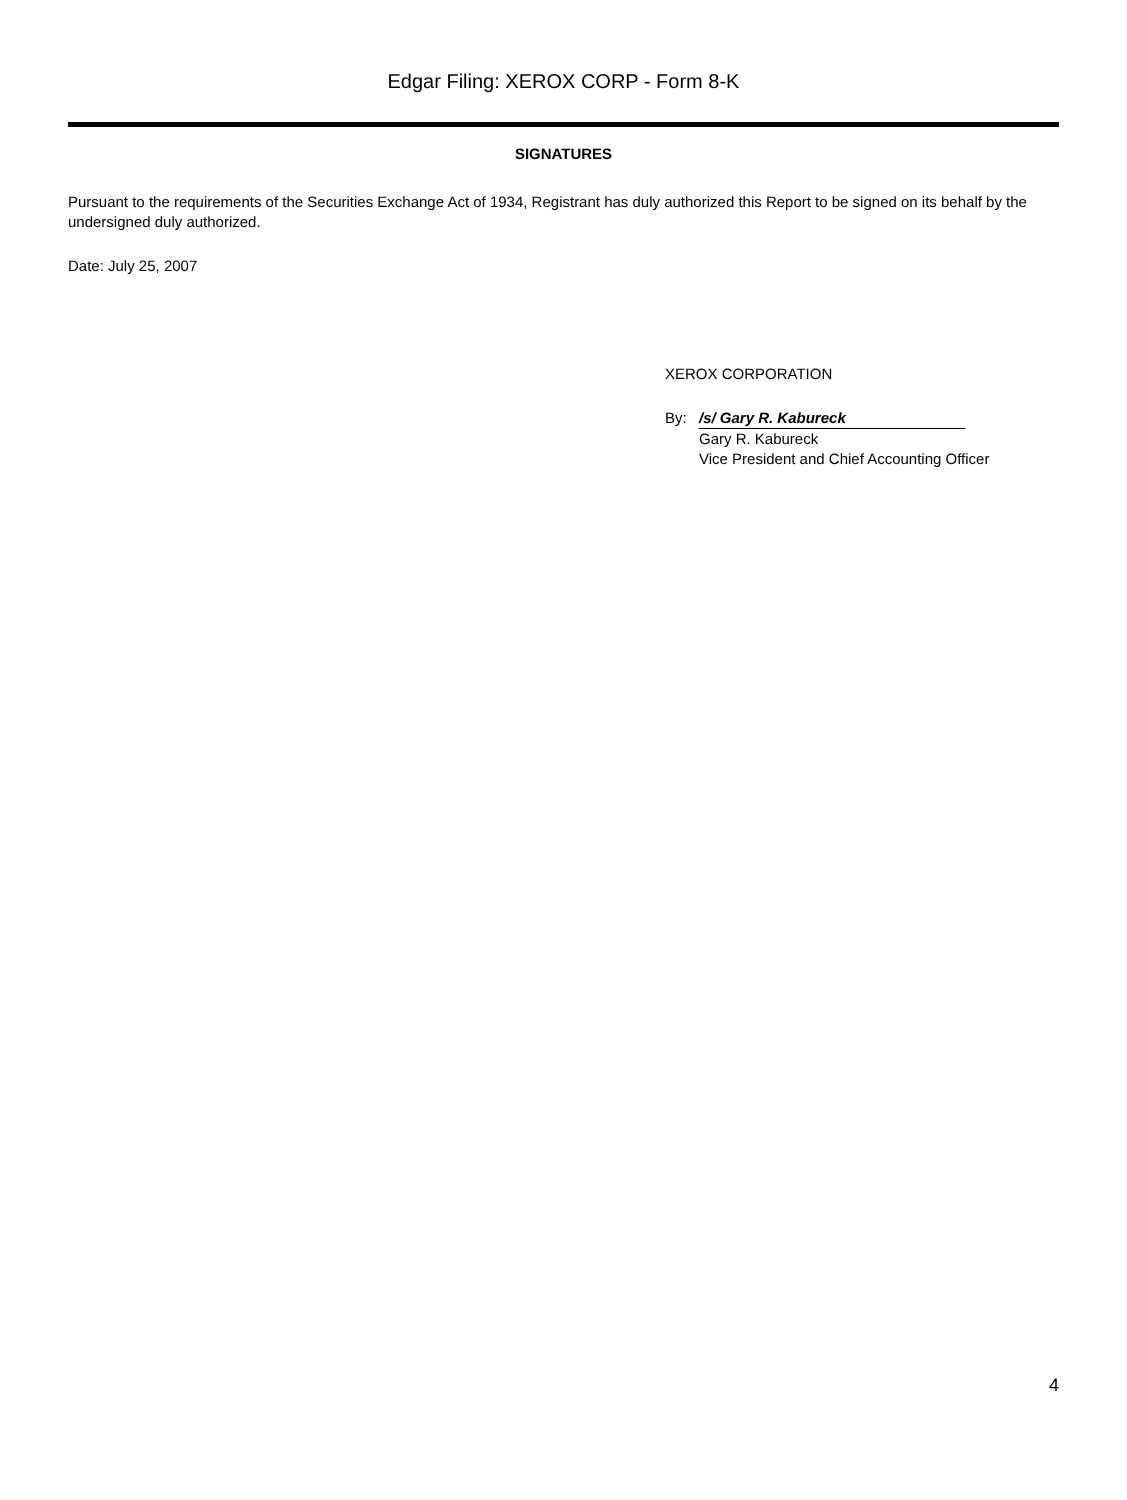Edgar Filing: XEROX CORP - Form 8-K
SIGNATURES
Pursuant to the requirements of the Securities Exchange Act of 1934, Registrant has duly authorized this Report to be signed on its behalf by the undersigned duly authorized.
Date: July 25, 2007
XEROX CORPORATION
By: /s/ Gary R. Kabureck
Gary R. Kabureck
Vice President and Chief Accounting Officer
4